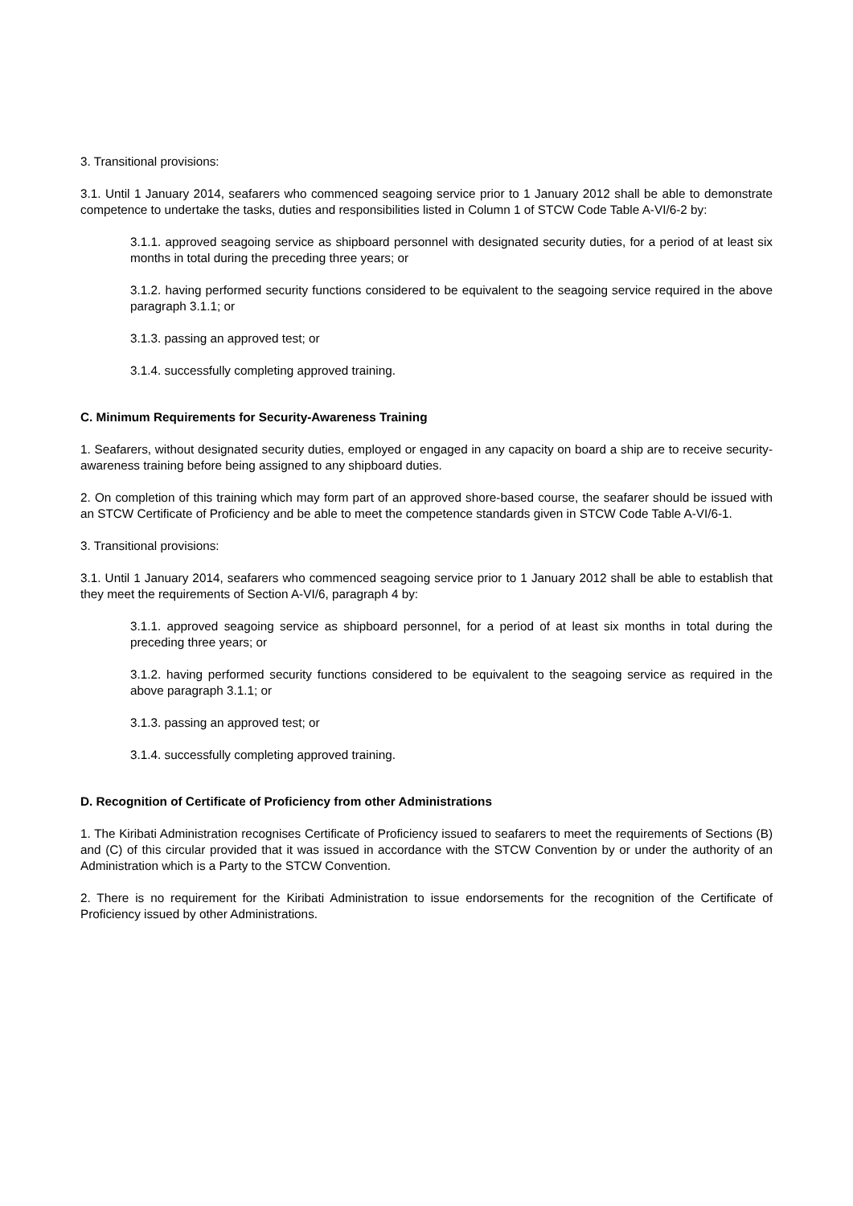3. Transitional provisions:
3.1. Until 1 January 2014, seafarers who commenced seagoing service prior to 1 January 2012 shall be able to demonstrate competence to undertake the tasks, duties and responsibilities listed in Column 1 of STCW Code Table A-VI/6-2 by:
3.1.1. approved seagoing service as shipboard personnel with designated security duties, for a period of at least six months in total during the preceding three years; or
3.1.2. having performed security functions considered to be equivalent to the seagoing service required in the above paragraph 3.1.1; or
3.1.3. passing an approved test; or
3.1.4. successfully completing approved training.
C. Minimum Requirements for Security-Awareness Training
1. Seafarers, without designated security duties, employed or engaged in any capacity on board a ship are to receive security-awareness training before being assigned to any shipboard duties.
2. On completion of this training which may form part of an approved shore-based course, the seafarer should be issued with an STCW Certificate of Proficiency and be able to meet the competence standards given in STCW Code Table A-VI/6-1.
3. Transitional provisions:
3.1. Until 1 January 2014, seafarers who commenced seagoing service prior to 1 January 2012 shall be able to establish that they meet the requirements of Section A-VI/6, paragraph 4 by:
3.1.1. approved seagoing service as shipboard personnel, for a period of at least six months in total during the preceding three years; or
3.1.2. having performed security functions considered to be equivalent to the seagoing service as required in the above paragraph 3.1.1; or
3.1.3. passing an approved test; or
3.1.4. successfully completing approved training.
D. Recognition of Certificate of Proficiency from other Administrations
1. The Kiribati Administration recognises Certificate of Proficiency issued to seafarers to meet the requirements of Sections (B) and (C) of this circular provided that it was issued in accordance with the STCW Convention by or under the authority of an Administration which is a Party to the STCW Convention.
2. There is no requirement for the Kiribati Administration to issue endorsements for the recognition of the Certificate of Proficiency issued by other Administrations.